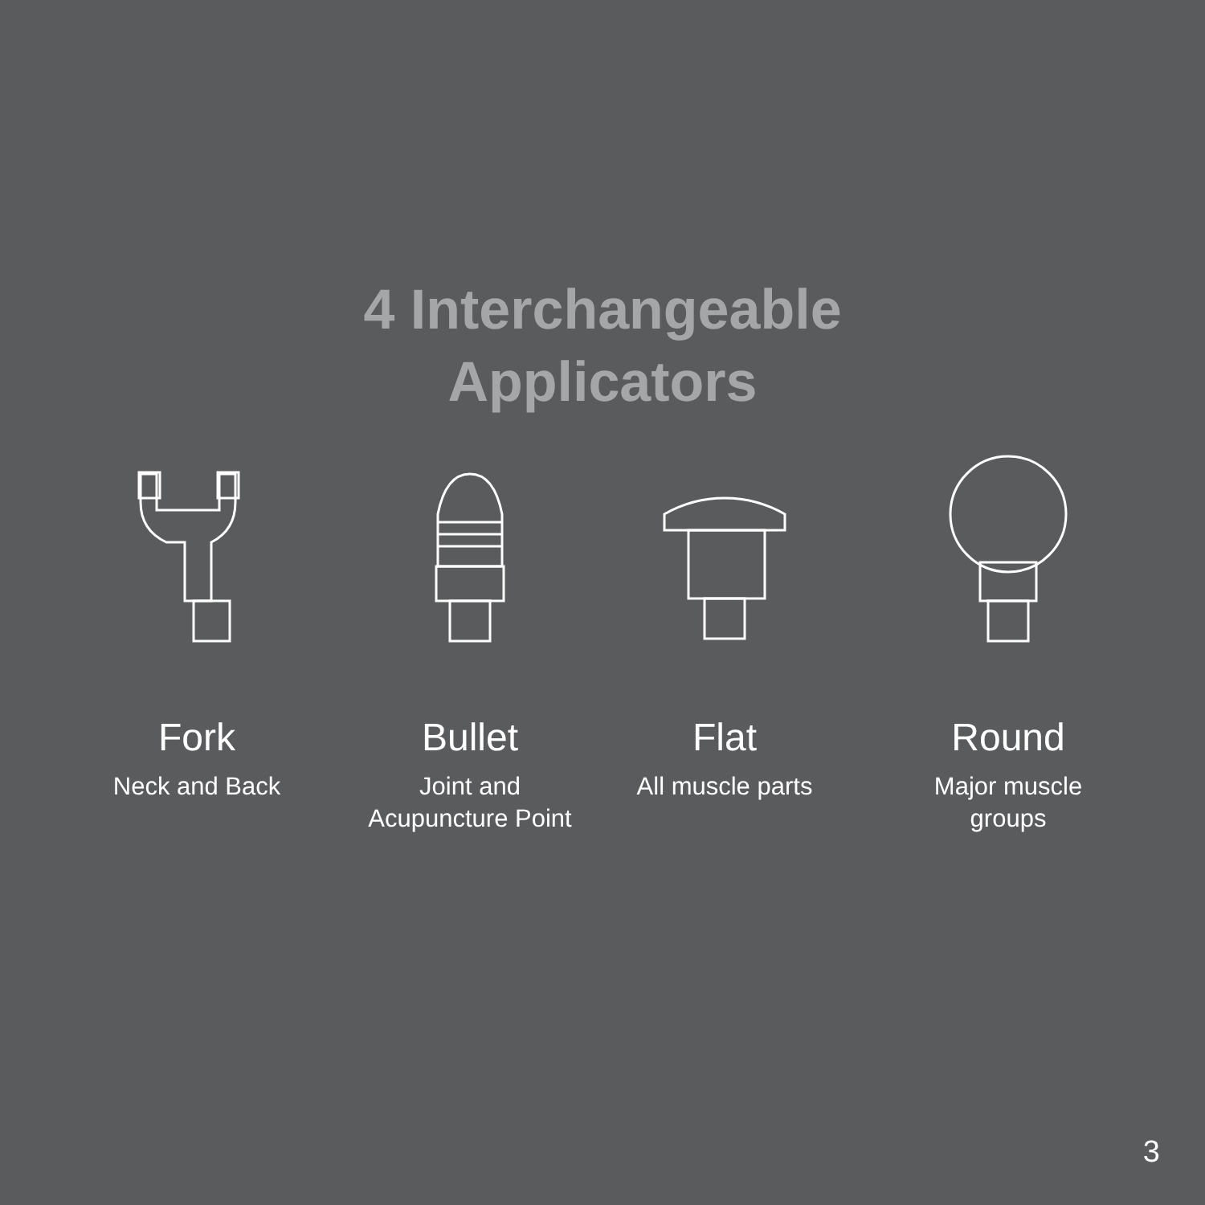4 Interchangeable
Applicators
Fork
Neck and Back
Bullet
Joint and
Acupuncture Point
Flat
All muscle parts
Round
Major muscle
groups
3